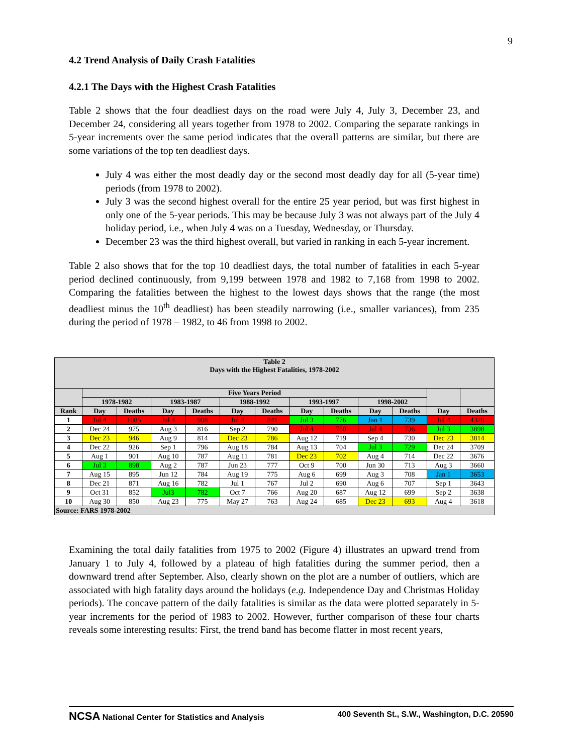9
4.2 Trend Analysis of Daily Crash Fatalities
4.2.1 The Days with the Highest Crash Fatalities
Table 2 shows that the four deadliest days on the road were July 4, July 3, December 23, and December 24, considering all years together from 1978 to 2002. Comparing the separate rankings in 5-year increments over the same period indicates that the overall patterns are similar, but there are some variations of the top ten deadliest days.
July 4 was either the most deadly day or the second most deadly day for all (5-year time) periods (from 1978 to 2002).
July 3 was the second highest overall for the entire 25 year period, but was first highest in only one of the 5-year periods. This may be because July 3 was not always part of the July 4 holiday period, i.e., when July 4 was on a Tuesday, Wednesday, or Thursday.
December 23 was the third highest overall, but varied in ranking in each 5-year increment.
Table 2 also shows that for the top 10 deadliest days, the total number of fatalities in each 5-year period declined continuously, from 9,199 between 1978 and 1982 to 7,168 from 1998 to 2002. Comparing the fatalities between the highest to the lowest days shows that the range (the most deadliest minus the 10<sup>th</sup> deadliest) has been steadily narrowing (i.e., smaller variances), from 235 during the period of 1978 – 1982, to 46 from 1998 to 2002.
| Table 2 Days with the Highest Fatalities, 1978-2002 | | | | | | | | | | | | |
| --- | --- | --- | --- | --- | --- | --- | --- | --- | --- | --- | --- | --- |
| | Five Years Period | | | | | | | | | | | |
| | 1978-1982 | | 1983-1987 | | 1988-1992 | | 1993-1997 | | 1998-2002 | | | |
| Rank | Day | Deaths | Day | Deaths | Day | Deaths | Day | Deaths | Day | Deaths | Day | Deaths |
| 1 | Jul 4 | 1085 | Jul 4 | 908 | Jul 4 | 841 | Jul 3 | 776 | Jan 1 | 739 | Jul 4 | 4320 |
| 2 | Dec 24 | 975 | Aug 3 | 816 | Sep 2 | 790 | Jul 4 | 750 | Jul 4 | 736 | Jul 3 | 3898 |
| 3 | Dec 23 | 946 | Aug 9 | 814 | Dec 23 | 786 | Aug 12 | 719 | Sep 4 | 730 | Dec 23 | 3814 |
| 4 | Dec 22 | 926 | Sep 1 | 796 | Aug 18 | 784 | Aug 13 | 704 | Jul 3 | 729 | Dec 24 | 3709 |
| 5 | Aug 1 | 901 | Aug 10 | 787 | Aug 11 | 781 | Dec 23 | 702 | Aug 4 | 714 | Dec 22 | 3676 |
| 6 | Jul 3 | 898 | Aug 2 | 787 | Jun 23 | 777 | Oct 9 | 700 | Jun 30 | 713 | Aug 3 | 3660 |
| 7 | Aug 15 | 895 | Jun 12 | 784 | Aug 19 | 775 | Aug 6 | 699 | Aug 3 | 708 | Jan 1 | 3653 |
| 8 | Dec 21 | 871 | Aug 16 | 782 | Jul 1 | 767 | Jul 2 | 690 | Aug 6 | 707 | Sep 1 | 3643 |
| 9 | Oct 31 | 852 | Jul3 | 782 | Oct 7 | 766 | Aug 20 | 687 | Aug 12 | 699 | Sep 2 | 3638 |
| 10 | Aug 30 | 850 | Aug 23 | 775 | May 27 | 763 | Aug 24 | 685 | Dec 23 | 693 | Aug 4 | 3618 |
| Source: FARS 1978-2002 | | | | | | | | | | | | |
Examining the total daily fatalities from 1975 to 2002 (Figure 4) illustrates an upward trend from January 1 to July 4, followed by a plateau of high fatalities during the summer period, then a downward trend after September. Also, clearly shown on the plot are a number of outliers, which are associated with high fatality days around the holidays (e.g. Independence Day and Christmas Holiday periods). The concave pattern of the daily fatalities is similar as the data were plotted separately in 5-year increments for the period of 1983 to 2002. However, further comparison of these four charts reveals some interesting results: First, the trend band has become flatter in most recent years,
NCSA National Center for Statistics and Analysis 400 Seventh St., S.W., Washington, D.C. 20590